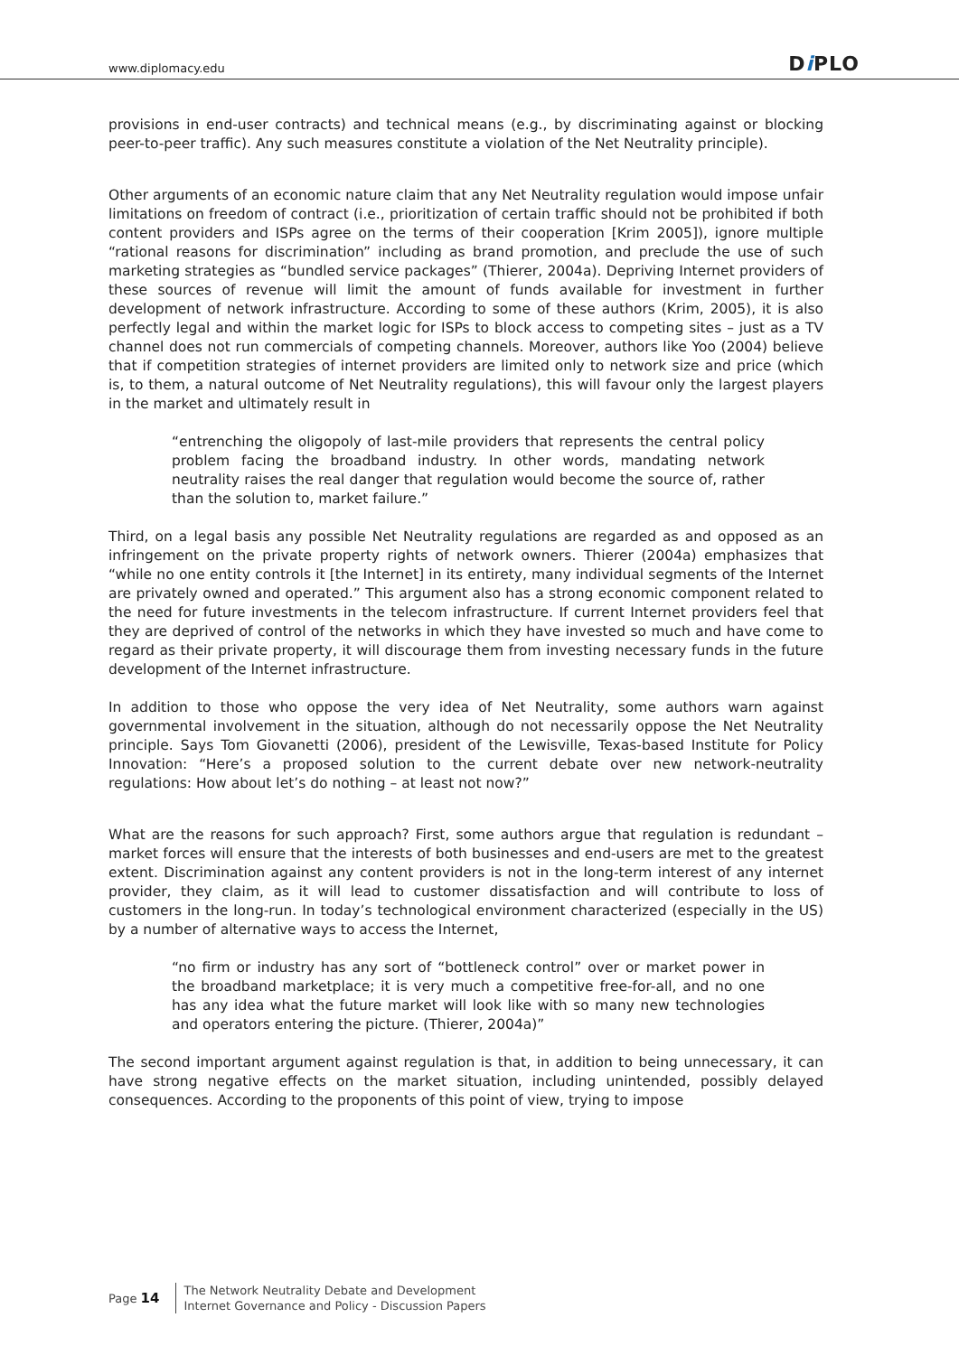www.diplomacy.edu Di PLO
provisions in end-user contracts) and technical means (e.g., by discriminating against or blocking peer-to-peer traffic). Any such measures constitute a violation of the Net Neutrality principle).
Other arguments of an economic nature claim that any Net Neutrality regulation would impose unfair limitations on freedom of contract (i.e., prioritization of certain traffic should not be prohibited if both content providers and ISPs agree on the terms of their cooperation [Krim 2005]), ignore multiple “rational reasons for discrimination” including as brand promotion, and preclude the use of such marketing strategies as “bundled service packages” (Thierer, 2004a). Depriving Internet providers of these sources of revenue will limit the amount of funds available for investment in further development of network infrastructure. According to some of these authors (Krim, 2005), it is also perfectly legal and within the market logic for ISPs to block access to competing sites – just as a TV channel does not run commercials of competing channels. Moreover, authors like Yoo (2004) believe that if competition strategies of internet providers are limited only to network size and price (which is, to them, a natural outcome of Net Neutrality regulations), this will favour only the largest players in the market and ultimately result in
“entrenching the oligopoly of last-mile providers that represents the central policy problem facing the broadband industry. In other words, mandating network neutrality raises the real danger that regulation would become the source of, rather than the solution to, market failure.”
Third, on a legal basis any possible Net Neutrality regulations are regarded as and opposed as an infringement on the private property rights of network owners. Thierer (2004a) emphasizes that “while no one entity controls it [the Internet] in its entirety, many individual segments of the Internet are privately owned and operated.” This argument also has a strong economic component related to the need for future investments in the telecom infrastructure. If current Internet providers feel that they are deprived of control of the networks in which they have invested so much and have come to regard as their private property, it will discourage them from investing necessary funds in the future development of the Internet infrastructure.
In addition to those who oppose the very idea of Net Neutrality, some authors warn against governmental involvement in the situation, although do not necessarily oppose the Net Neutrality principle. Says Tom Giovanetti (2006), president of the Lewisville, Texas-based Institute for Policy Innovation: “Here’s a proposed solution to the current debate over new network-neutrality regulations: How about let’s do nothing – at least not now?”
What are the reasons for such approach? First, some authors argue that regulation is redundant – market forces will ensure that the interests of both businesses and end-users are met to the greatest extent. Discrimination against any content providers is not in the long-term interest of any internet provider, they claim, as it will lead to customer dissatisfaction and will contribute to loss of customers in the long-run. In today’s technological environment characterized (especially in the US) by a number of alternative ways to access the Internet,
“no firm or industry has any sort of “bottleneck control” over or market power in the broadband marketplace; it is very much a competitive free-for-all, and no one has any idea what the future market will look like with so many new technologies and operators entering the picture. (Thierer, 2004a)”
The second important argument against regulation is that, in addition to being unnecessary, it can have strong negative effects on the market situation, including unintended, possibly delayed consequences. According to the proponents of this point of view, trying to impose
Page 14 The Network Neutrality Debate and Development
Internet Governance and Policy - Discussion Papers